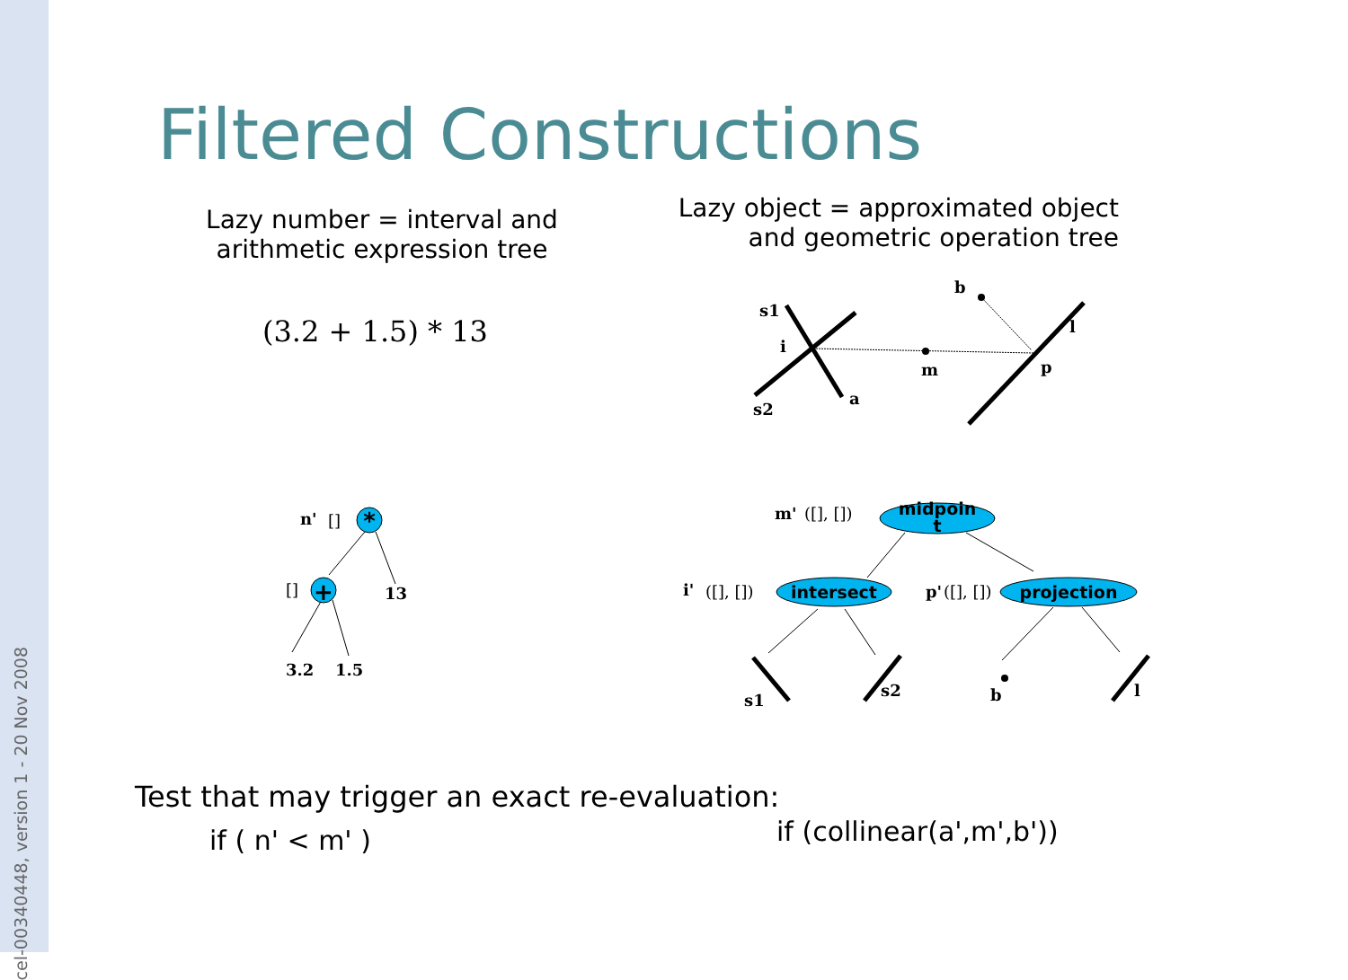cel-00340448, version 1 - 20 Nov 2008
Filtered Constructions
Lazy number = interval and arithmetic expression tree
Lazy object = approximated object and geometric operation tree
(3.2 + 1.5) * 13
midpoin
t
intersect
projection
*
+
s1
i
s2
a
m
b
l
p
n'
[]
[]
13
3.2
1.5
m'
([], [])
i'
([], [])
p'
([], [])
s1
s2
b
l
Test that may trigger an exact re-evaluation:
if ( n' < m' ) if (collinear(a',m',b'))